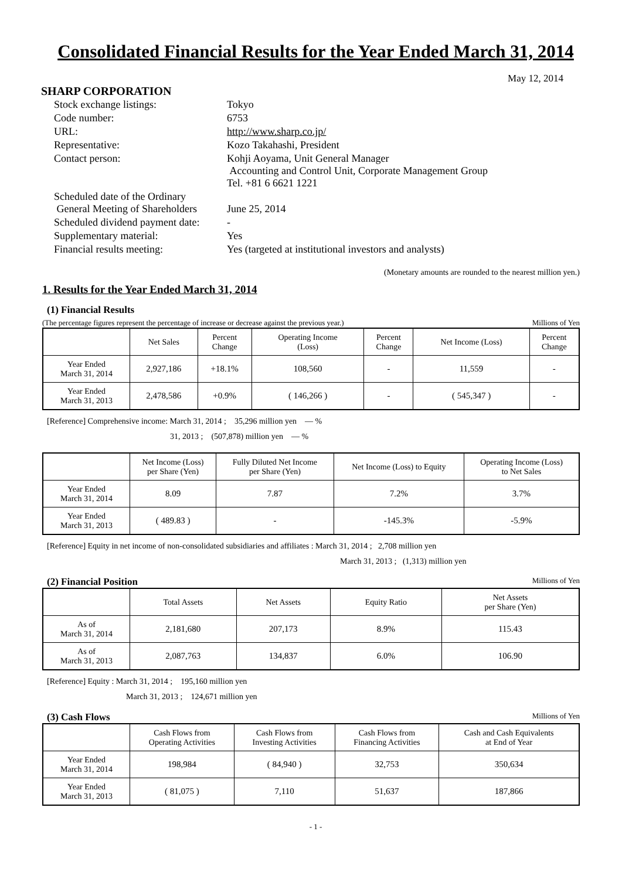Consolidated Financial Results for the Year Ended March 31, 2014
May 12, 2014
SHARP CORPORATION
| Stock exchange listings: | Tokyo |
| Code number: | 6753 |
| URL: | http://www.sharp.co.jp/ |
| Representative: | Kozo Takahashi, President |
| Contact person: | Kohji Aoyama, Unit General Manager Accounting and Control Unit, Corporate Management Group Tel. +81 6 6621 1221 |
| Scheduled date of the Ordinary General Meeting of Shareholders | June 25, 2014 |
| Scheduled dividend payment date: | - |
| Supplementary material: | Yes |
| Financial results meeting: | Yes (targeted at institutional investors and analysts) |
(Monetary amounts are rounded to the nearest million yen.)
1. Results for the Year Ended March 31, 2014
(1) Financial Results
(The percentage figures represent the percentage of increase or decrease against the previous year.) Millions of Yen
| | Net Sales | Percent Change | Operating Income (Loss) | Percent Change | Net Income (Loss) | Percent Change |
| --- | --- | --- | --- | --- | --- | --- |
| Year Ended March 31, 2014 | 2,927,186 | +18.1% | 108,560 | - | 11,559 | - |
| Year Ended March 31, 2013 | 2,478,586 | +0.9% | ( 146,266 ) | - | ( 545,347 ) | - |
[Reference] Comprehensive income: March 31, 2014 ; 35,296 million yen — %
31, 2013 ; (507,878) million yen — %
| | Net Income (Loss) per Share (Yen) | Fully Diluted Net Income per Share (Yen) | Net Income (Loss) to Equity | Operating Income (Loss) to Net Sales |
| --- | --- | --- | --- | --- |
| Year Ended March 31, 2014 | 8.09 | 7.87 | 7.2% | 3.7% |
| Year Ended March 31, 2013 | ( 489.83 ) | - | -145.3% | -5.9% |
[Reference] Equity in net income of non-consolidated subsidiaries and affiliates : March 31, 2014 ; 2,708 million yen
March 31, 2013 ; (1,313) million yen
(2) Financial Position
Millions of Yen
| | Total Assets | Net Assets | Equity Ratio | Net Assets per Share (Yen) |
| --- | --- | --- | --- | --- |
| As of March 31, 2014 | 2,181,680 | 207,173 | 8.9% | 115.43 |
| As of March 31, 2013 | 2,087,763 | 134,837 | 6.0% | 106.90 |
[Reference] Equity : March 31, 2014 ; 195,160 million yen
March 31, 2013 ; 124,671 million yen
(3) Cash Flows
Millions of Yen
| | Cash Flows from Operating Activities | Cash Flows from Investing Activities | Cash Flows from Financing Activities | Cash and Cash Equivalents at End of Year |
| --- | --- | --- | --- | --- |
| Year Ended March 31, 2014 | 198,984 | ( 84,940 ) | 32,753 | 350,634 |
| Year Ended March 31, 2013 | ( 81,075 ) | 7,110 | 51,637 | 187,866 |
- 1 -